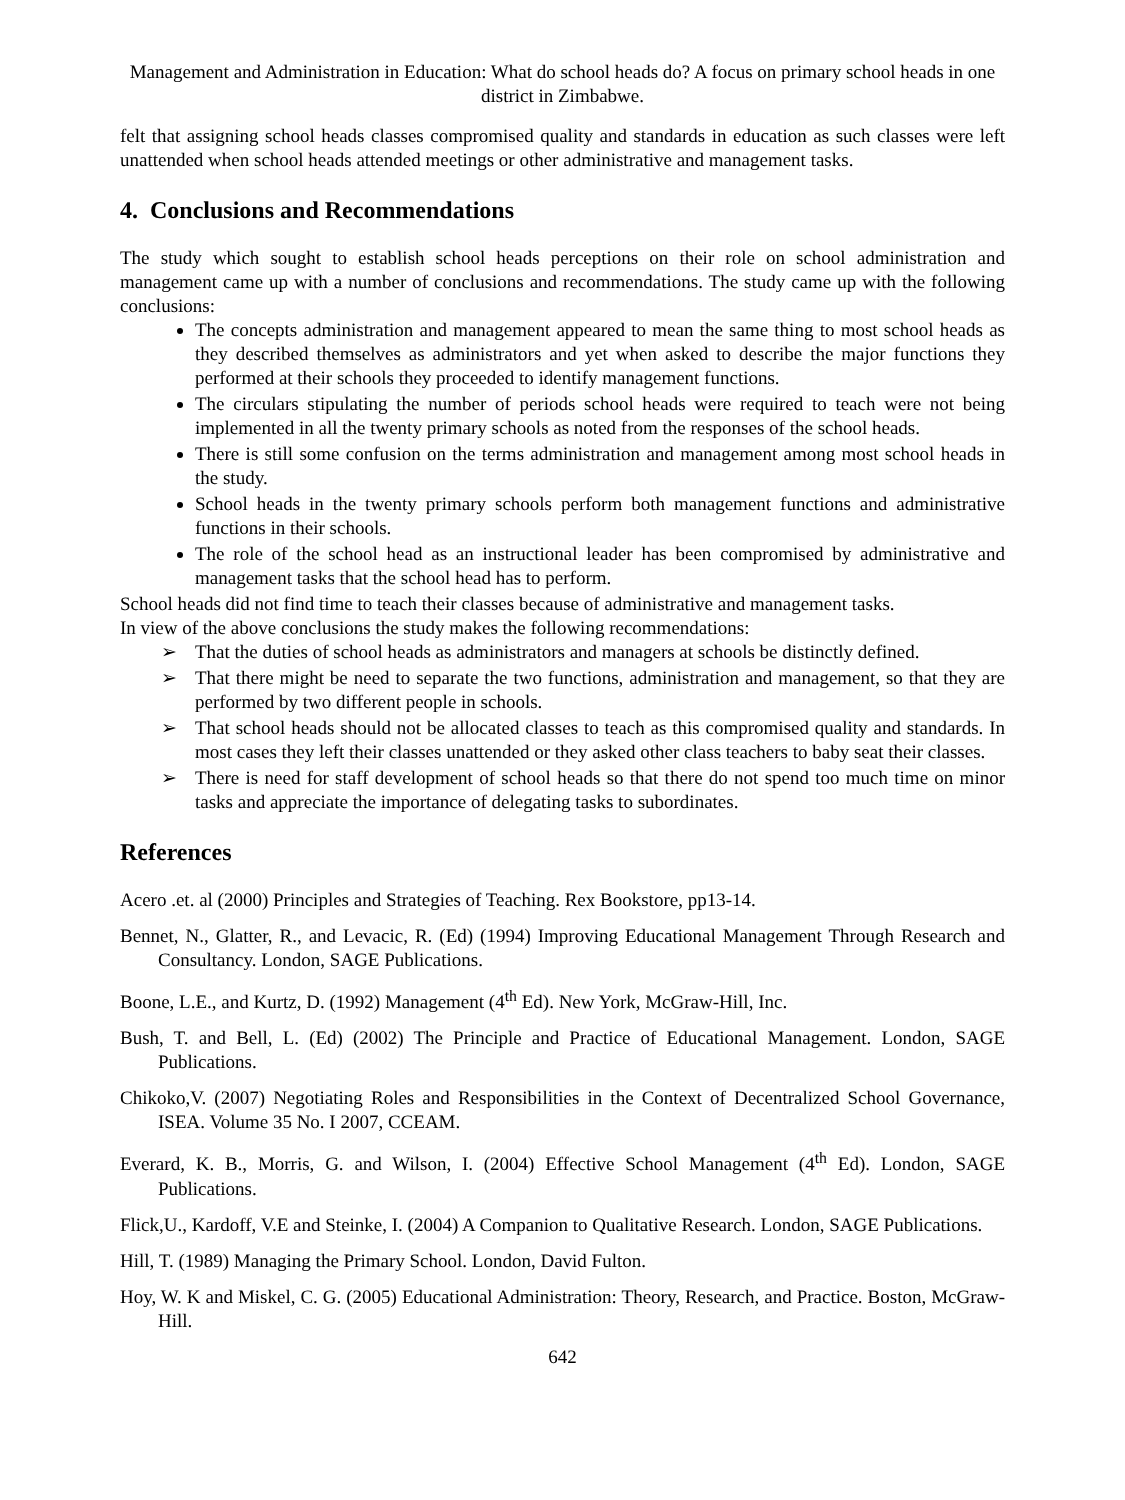Management and Administration in Education: What do school heads do? A focus on primary school heads in one district in Zimbabwe.
felt that assigning school heads classes compromised quality and standards in education as such classes were left unattended when school heads attended meetings or other administrative and management tasks.
4. Conclusions and Recommendations
The study which sought to establish school heads perceptions on their role on school administration and management came up with a number of conclusions and recommendations. The study came up with the following conclusions:
The concepts administration and management appeared to mean the same thing to most school heads as they described themselves as administrators and yet when asked to describe the major functions they performed at their schools they proceeded to identify management functions.
The circulars stipulating the number of periods school heads were required to teach were not being implemented in all the twenty primary schools as noted from the responses of the school heads.
There is still some confusion on the terms administration and management among most school heads in the study.
School heads in the twenty primary schools perform both management functions and administrative functions in their schools.
The role of the school head as an instructional leader has been compromised by administrative and management tasks that the school head has to perform.
School heads did not find time to teach their classes because of administrative and management tasks.
In view of the above conclusions the study makes the following recommendations:
➢ That the duties of school heads as administrators and managers at schools be distinctly defined.
➢ That there might be need to separate the two functions, administration and management, so that they are performed by two different people in schools.
➢ That school heads should not be allocated classes to teach as this compromised quality and standards. In most cases they left their classes unattended or they asked other class teachers to baby seat their classes.
➢ There is need for staff development of school heads so that there do not spend too much time on minor tasks and appreciate the importance of delegating tasks to subordinates.
References
Acero .et. al (2000) Principles and Strategies of Teaching. Rex Bookstore, pp13-14.
Bennet, N., Glatter, R., and Levacic, R. (Ed) (1994) Improving Educational Management Through Research and Consultancy. London, SAGE Publications.
Boone, L.E., and Kurtz, D. (1992) Management (4<sup>th</sup> Ed). New York, McGraw-Hill, Inc.
Bush, T. and Bell, L. (Ed) (2002) The Principle and Practice of Educational Management. London, SAGE Publications.
Chikoko,V. (2007) Negotiating Roles and Responsibilities in the Context of Decentralized School Governance, ISEA. Volume 35 No. I 2007, CCEAM.
Everard, K. B., Morris, G. and Wilson, I. (2004) Effective School Management (4<sup>th</sup> Ed). London, SAGE Publications.
Flick,U., Kardoff, V.E and Steinke, I. (2004) A Companion to Qualitative Research. London, SAGE Publications.
Hill, T. (1989) Managing the Primary School. London, David Fulton.
Hoy, W. K and Miskel, C. G. (2005) Educational Administration: Theory, Research, and Practice. Boston, McGraw-Hill.
642